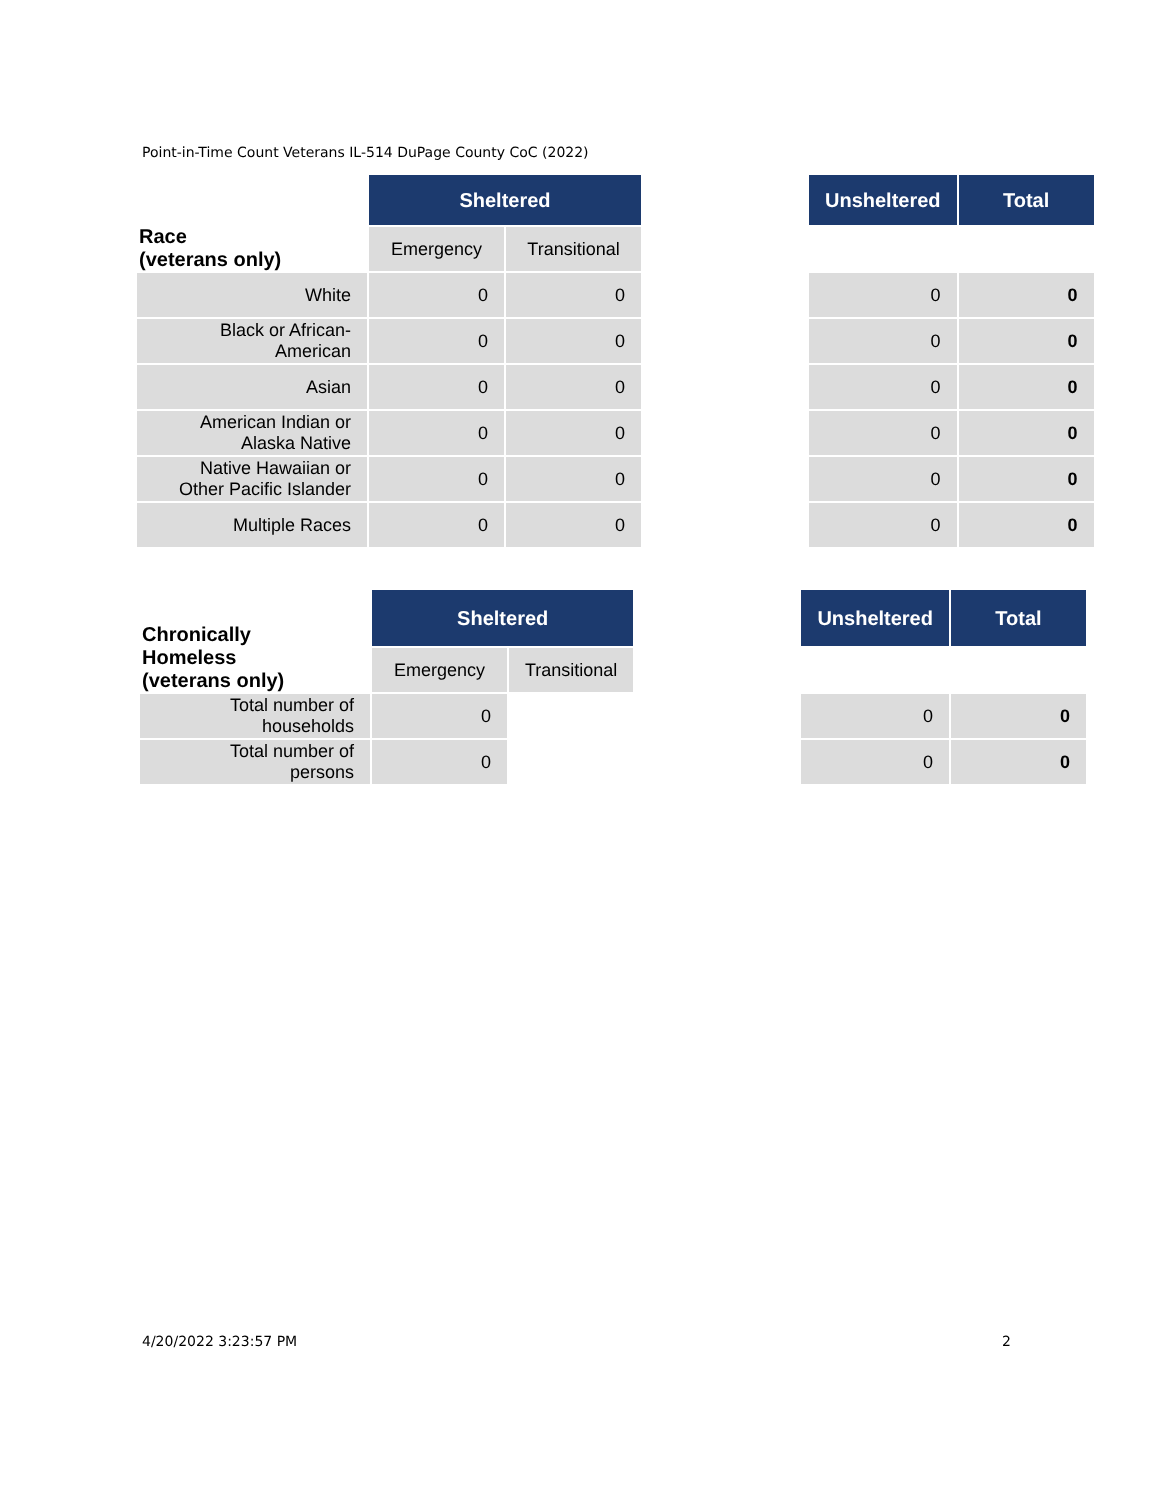Point-in-Time Count Veterans IL-514 DuPage County CoC (2022)
| Race (veterans only) | Sheltered | | | Unsheltered | Total |
| --- | --- | --- | --- | --- | --- |
| | Emergency | Transitional | | | |
| White | 0 | 0 | | 0 | 0 |
| Black or African- American | 0 | 0 | | 0 | 0 |
| Asian | 0 | 0 | | 0 | 0 |
| American Indian or Alaska Native | 0 | 0 | | 0 | 0 |
| Native Hawaiian or Other Pacific Islander | 0 | 0 | | 0 | 0 |
| Multiple Races | 0 | 0 | | 0 | 0 |
| Chronically Homeless (veterans only) | Sheltered | | | Unsheltered | Total |
| --- | --- | --- | --- | --- | --- |
| | Emergency | Transitional | | | |
| Total number of households | 0 | | | 0 | 0 |
| Total number of persons | 0 | | | 0 | 0 |
4/20/2022 3:23:57 PM 2